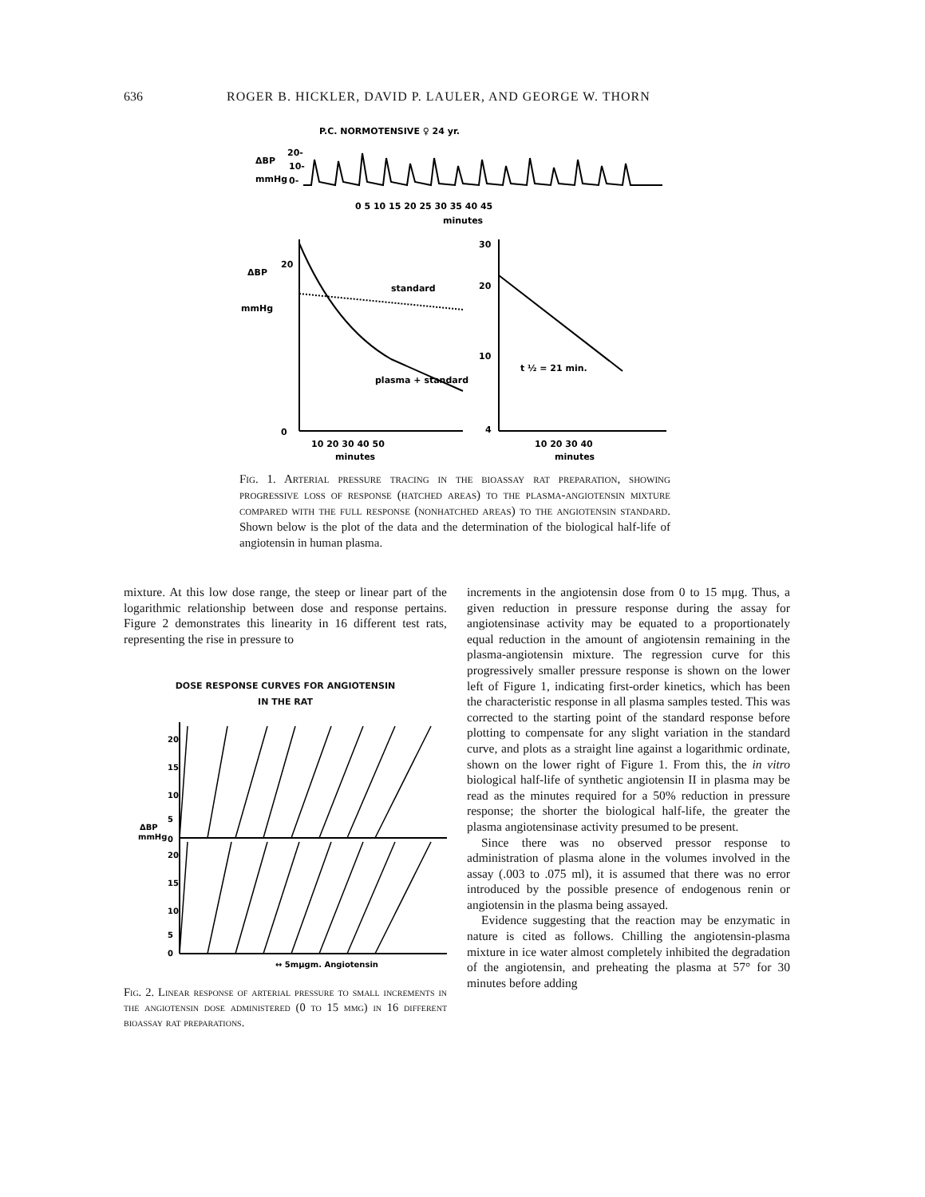636 ROGER B. HICKLER, DAVID P. LAULER, AND GEORGE W. THORN
P.C. NORMOTENSIVE ♀ 24 yr.
ΔBP
mmHg
20-
10-
0-
0 5 10 15 20 25 30 35 40 45
minutes
ΔBP
mmHg
20
0
standard
plasma + standard
10 20 30 40 50
minutes
30
20
10
4
t ½ = 21 min.
10 20 30 40
minutes
Fig. 1. Arterial pressure tracing in the bioassay rat preparation, showing progressive loss of response (hatched areas) to the plasma-angiotensin mixture compared with the full response (nonhatched areas) to the angiotensin standard. Shown below is the plot of the data and the determination of the biological half-life of angiotensin in human plasma.
mixture. At this low dose range, the steep or linear part of the logarithmic relationship between dose and response pertains. Figure 2 demonstrates this linearity in 16 different test rats, representing the rise in pressure to
DOSE RESPONSE CURVES FOR ANGIOTENSIN
IN THE RAT
20
15
10
5
ΔBP
mmHg
0
20
15
10
5
0
↔ 5mμgm. Angiotensin
Fig. 2. Linear response of arterial pressure to small increments in the angiotensin dose administered (0 to 15 mμg) in 16 different bioassay rat preparations.
increments in the angiotensin dose from 0 to 15 mμg. Thus, a given reduction in pressure response during the assay for angiotensinase activity may be equated to a proportionately equal reduction in the amount of angiotensin remaining in the plasma-angiotensin mixture. The regression curve for this progressively smaller pressure response is shown on the lower left of Figure 1, indicating first-order kinetics, which has been the characteristic response in all plasma samples tested. This was corrected to the starting point of the standard response before plotting to compensate for any slight variation in the standard curve, and plots as a straight line against a logarithmic ordinate, shown on the lower right of Figure 1. From this, the in vitro biological half-life of synthetic angiotensin II in plasma may be read as the minutes required for a 50% reduction in pressure response; the shorter the biological half-life, the greater the plasma angiotensinase activity presumed to be present.
Since there was no observed pressor response to administration of plasma alone in the volumes involved in the assay (.003 to .075 ml), it is assumed that there was no error introduced by the possible presence of endogenous renin or angiotensin in the plasma being assayed.
Evidence suggesting that the reaction may be enzymatic in nature is cited as follows. Chilling the angiotensin-plasma mixture in ice water almost completely inhibited the degradation of the angiotensin, and preheating the plasma at 57° for 30 minutes before adding